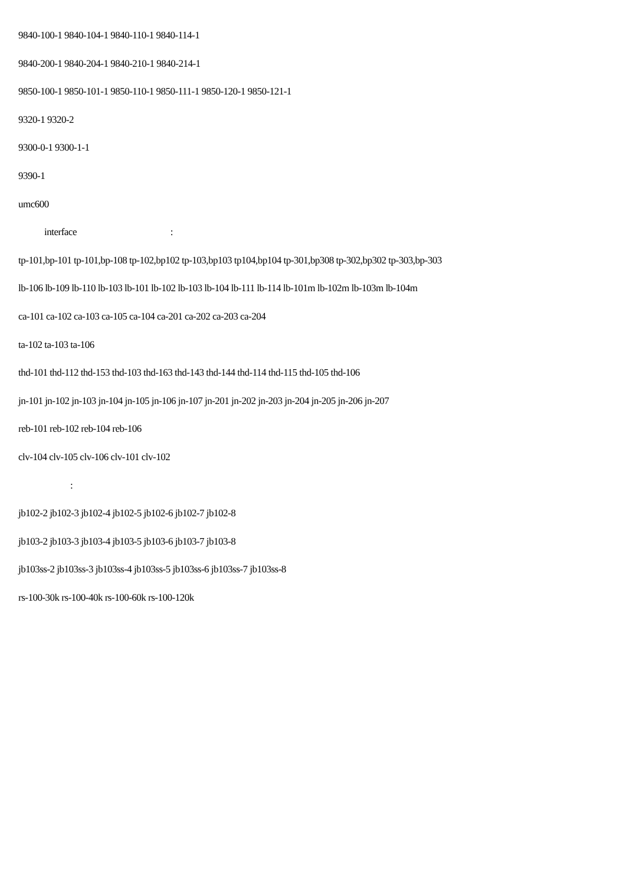9840-100-1 9840-104-1 9840-110-1 9840-114-1
9840-200-1 9840-204-1 9840-210-1 9840-214-1
9850-100-1 9850-101-1 9850-110-1 9850-111-1 9850-120-1 9850-121-1
9320-1 9320-2
9300-0-1 9300-1-1
9390-1
umc600
interface :
tp-101,bp-101 tp-101,bp-108 tp-102,bp102 tp-103,bp103 tp104,bp104 tp-301,bp308 tp-302,bp302 tp-303,bp-303
lb-106 lb-109 lb-110 lb-103 lb-101 lb-102 lb-103 lb-104 lb-111 lb-114 lb-101m lb-102m lb-103m lb-104m
ca-101 ca-102 ca-103 ca-105 ca-104 ca-201 ca-202 ca-203 ca-204
ta-102 ta-103 ta-106
thd-101 thd-112 thd-153 thd-103 thd-163 thd-143 thd-144 thd-114 thd-115 thd-105 thd-106
jn-101 jn-102 jn-103 jn-104 jn-105 jn-106 jn-107 jn-201 jn-202 jn-203 jn-204 jn-205 jn-206 jn-207
reb-101 reb-102 reb-104 reb-106
clv-104 clv-105 clv-106 clv-101 clv-102
:
jb102-2 jb102-3 jb102-4 jb102-5 jb102-6 jb102-7 jb102-8
jb103-2 jb103-3 jb103-4 jb103-5 jb103-6 jb103-7 jb103-8
jb103ss-2 jb103ss-3 jb103ss-4 jb103ss-5 jb103ss-6 jb103ss-7 jb103ss-8
rs-100-30k rs-100-40k rs-100-60k rs-100-120k